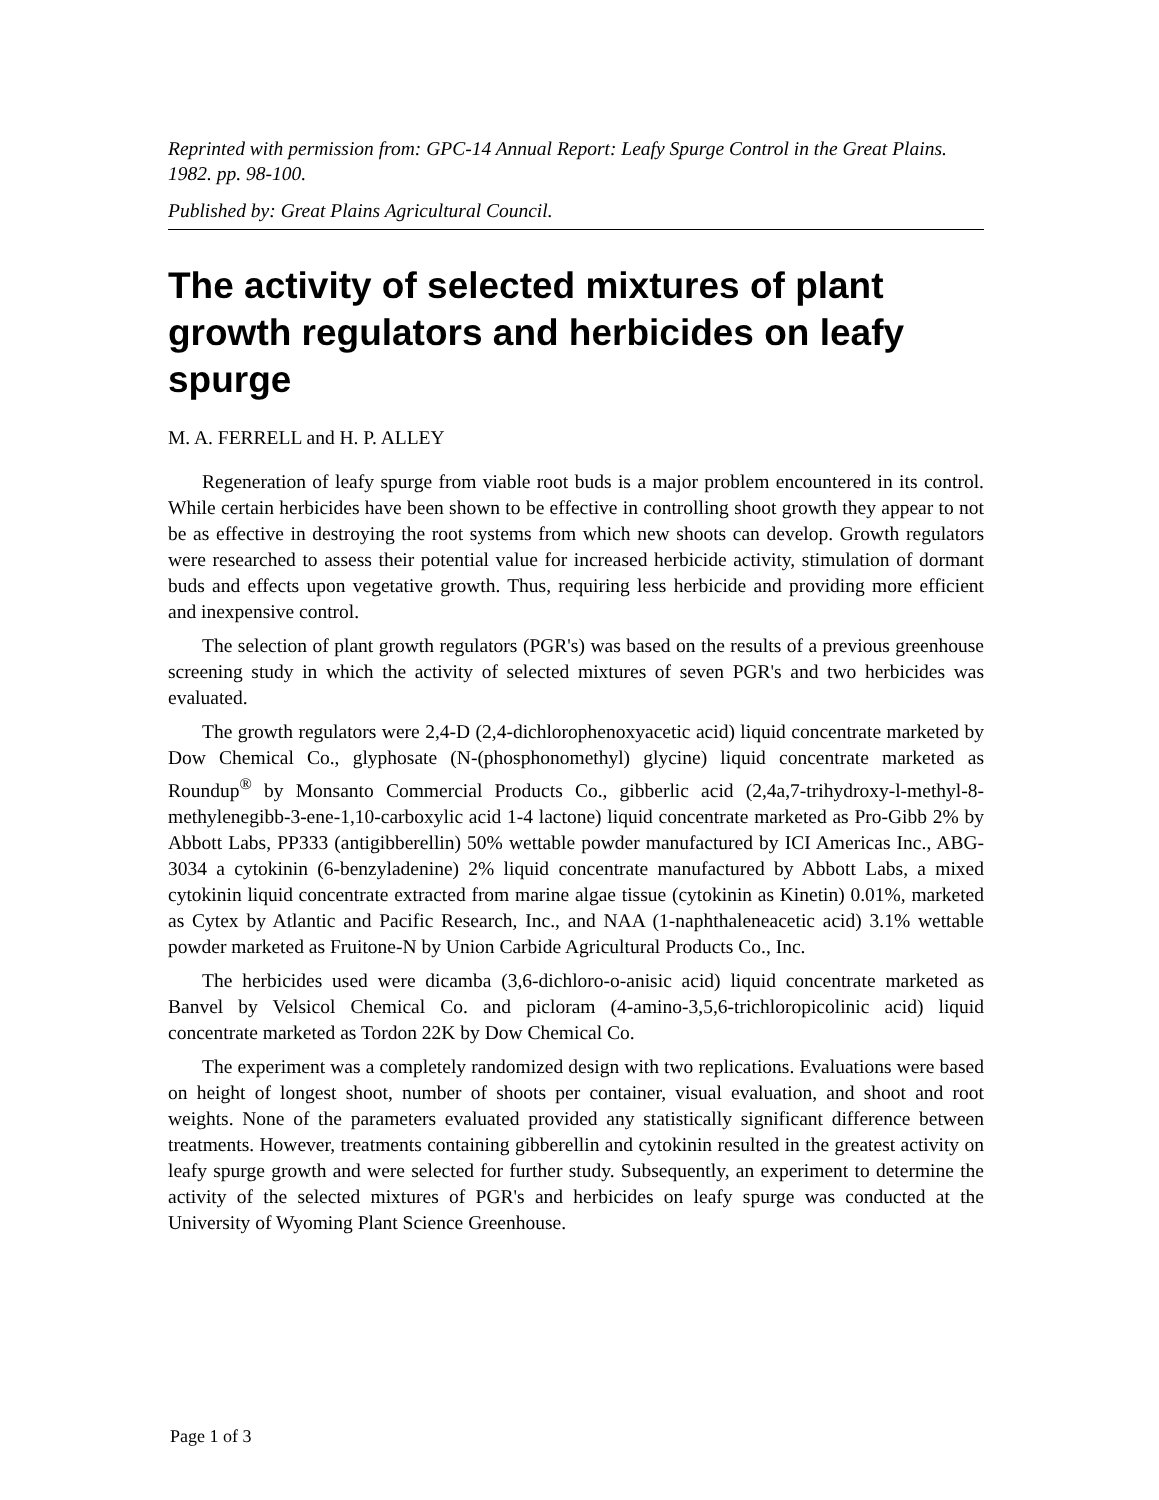Reprinted with permission from: GPC-14 Annual Report: Leafy Spurge Control in the Great Plains. 1982. pp. 98-100.
Published by: Great Plains Agricultural Council.
The activity of selected mixtures of plant growth regulators and herbicides on leafy spurge
M. A. FERRELL and H. P. ALLEY
Regeneration of leafy spurge from viable root buds is a major problem encountered in its control. While certain herbicides have been shown to be effective in controlling shoot growth they appear to not be as effective in destroying the root systems from which new shoots can develop. Growth regulators were researched to assess their potential value for increased herbicide activity, stimulation of dormant buds and effects upon vegetative growth. Thus, requiring less herbicide and providing more efficient and inexpensive control.
The selection of plant growth regulators (PGR's) was based on the results of a previous greenhouse screening study in which the activity of selected mixtures of seven PGR's and two herbicides was evaluated.
The growth regulators were 2,4-D (2,4-dichlorophenoxyacetic acid) liquid concentrate marketed by Dow Chemical Co., glyphosate (N-(phosphonomethyl) glycine) liquid concentrate marketed as Roundup<sup>®</sup> by Monsanto Commercial Products Co., gibberlic acid (2,4a,7-trihydroxy-l-methyl-8-methylenegibb-3-ene-1,10-carboxylic acid 1-4 lactone) liquid concentrate marketed as Pro-Gibb 2% by Abbott Labs, PP333 (antigibberellin) 50% wettable powder manufactured by ICI Americas Inc., ABG-3034 a cytokinin (6-benzyladenine) 2% liquid concentrate manufactured by Abbott Labs, a mixed cytokinin liquid concentrate extracted from marine algae tissue (cytokinin as Kinetin) 0.01%, marketed as Cytex by Atlantic and Pacific Research, Inc., and NAA (1-naphthaleneacetic acid) 3.1% wettable powder marketed as Fruitone-N by Union Carbide Agricultural Products Co., Inc.
The herbicides used were dicamba (3,6-dichloro-o-anisic acid) liquid concentrate marketed as Banvel by Velsicol Chemical Co. and picloram (4-amino-3,5,6-trichloropicolinic acid) liquid concentrate marketed as Tordon 22K by Dow Chemical Co.
The experiment was a completely randomized design with two replications. Evaluations were based on height of longest shoot, number of shoots per container, visual evaluation, and shoot and root weights. None of the parameters evaluated provided any statistically significant difference between treatments. However, treatments containing gibberellin and cytokinin resulted in the greatest activity on leafy spurge growth and were selected for further study. Subsequently, an experiment to determine the activity of the selected mixtures of PGR's and herbicides on leafy spurge was conducted at the University of Wyoming Plant Science Greenhouse.
Page 1 of 3